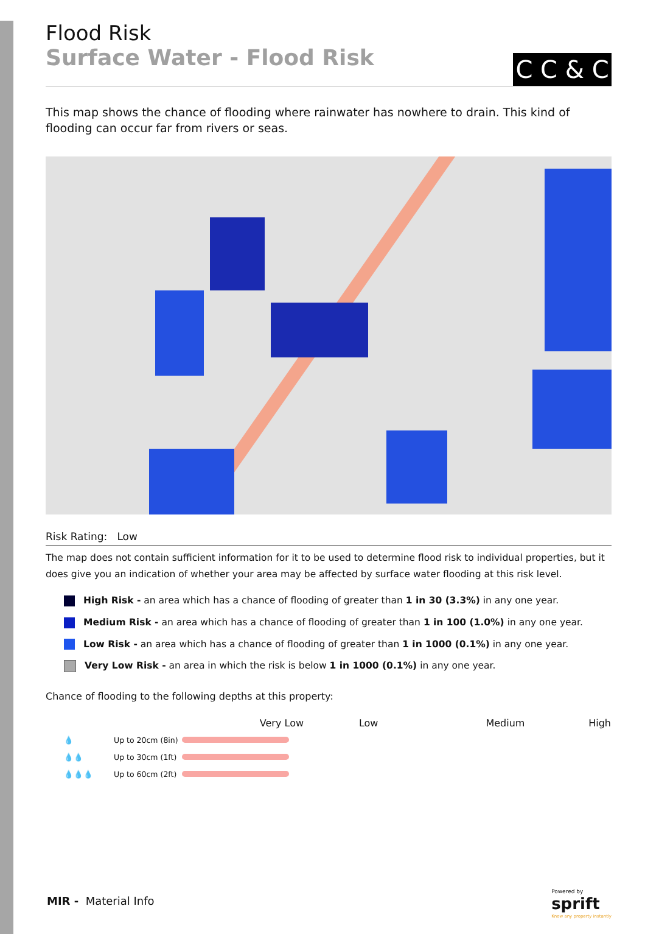C C & C
Flood Risk
Surface Water - Flood Risk
This map shows the chance of flooding where rainwater has nowhere to drain. This kind of flooding can occur far from rivers or seas.
Risk Rating: Low
The map does not contain sufficient information for it to be used to determine flood risk to individual properties, but it does give you an indication of whether your area may be affected by surface water flooding at this risk level.
High Risk - an area which has a chance of flooding of greater than 1 in 30 (3.3%) in any one year.
Medium Risk - an area which has a chance of flooding of greater than 1 in 100 (1.0%) in any one year.
Low Risk - an area which has a chance of flooding of greater than 1 in 1000 (0.1%) in any one year.
Very Low Risk - an area in which the risk is below 1 in 1000 (0.1%) in any one year.
Chance of flooding to the following depths at this property:
| | | Very Low | Low | Medium | High |
| 💧 | Up to 20cm (8in) | | | | |
| 💧💧 | Up to 30cm (1ft) | | | | |
| 💧💧💧 | Up to 60cm (2ft) | | | | |
MIR - Material Info
Powered by
sprift
Know any property instantly